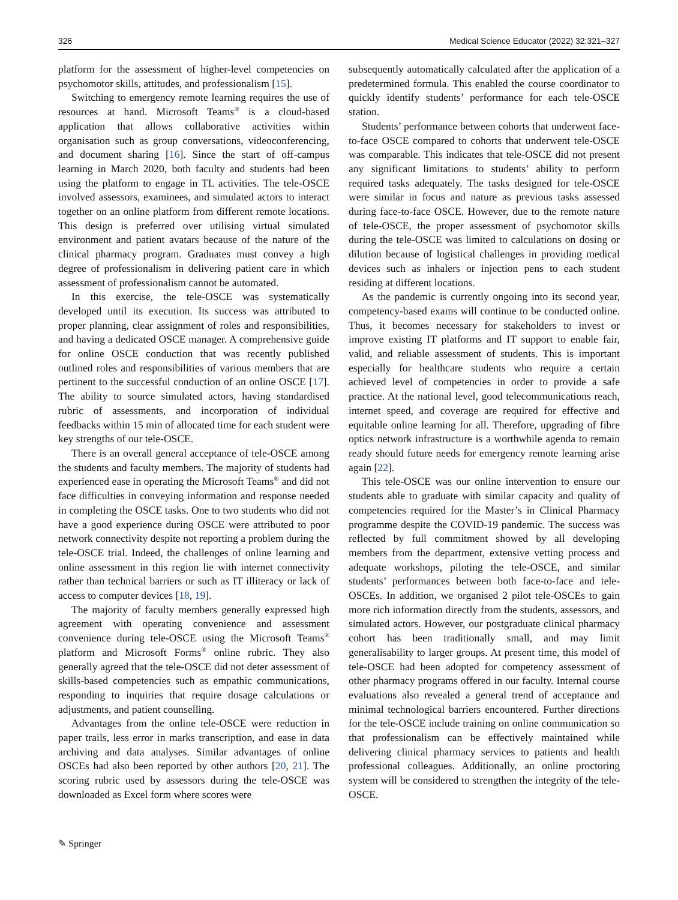326 Medical Science Educator (2022) 32:321–327
platform for the assessment of higher-level competencies on psychomotor skills, attitudes, and professionalism [15].
Switching to emergency remote learning requires the use of resources at hand. Microsoft Teams<sup>®</sup> is a cloud-based application that allows collaborative activities within organisation such as group conversations, videoconferencing, and document sharing [16]. Since the start of off-campus learning in March 2020, both faculty and students had been using the platform to engage in TL activities. The tele-OSCE involved assessors, examinees, and simulated actors to interact together on an online platform from different remote locations. This design is preferred over utilising virtual simulated environment and patient avatars because of the nature of the clinical pharmacy program. Graduates must convey a high degree of professionalism in delivering patient care in which assessment of professionalism cannot be automated.
In this exercise, the tele-OSCE was systematically developed until its execution. Its success was attributed to proper planning, clear assignment of roles and responsibilities, and having a dedicated OSCE manager. A comprehensive guide for online OSCE conduction that was recently published outlined roles and responsibilities of various members that are pertinent to the successful conduction of an online OSCE [17]. The ability to source simulated actors, having standardised rubric of assessments, and incorporation of individual feedbacks within 15 min of allocated time for each student were key strengths of our tele-OSCE.
There is an overall general acceptance of tele-OSCE among the students and faculty members. The majority of students had experienced ease in operating the Microsoft Teams<sup>®</sup> and did not face difficulties in conveying information and response needed in completing the OSCE tasks. One to two students who did not have a good experience during OSCE were attributed to poor network connectivity despite not reporting a problem during the tele-OSCE trial. Indeed, the challenges of online learning and online assessment in this region lie with internet connectivity rather than technical barriers or such as IT illiteracy or lack of access to computer devices [18, 19].
The majority of faculty members generally expressed high agreement with operating convenience and assessment convenience during tele-OSCE using the Microsoft Teams<sup>®</sup> platform and Microsoft Forms<sup>®</sup> online rubric. They also generally agreed that the tele-OSCE did not deter assessment of skills-based competencies such as empathic communications, responding to inquiries that require dosage calculations or adjustments, and patient counselling.
Advantages from the online tele-OSCE were reduction in paper trails, less error in marks transcription, and ease in data archiving and data analyses. Similar advantages of online OSCEs had also been reported by other authors [20, 21]. The scoring rubric used by assessors during the tele-OSCE was downloaded as Excel form where scores were
subsequently automatically calculated after the application of a predetermined formula. This enabled the course coordinator to quickly identify students’ performance for each tele-OSCE station.
Students’ performance between cohorts that underwent face-to-face OSCE compared to cohorts that underwent tele-OSCE was comparable. This indicates that tele-OSCE did not present any significant limitations to students’ ability to perform required tasks adequately. The tasks designed for tele-OSCE were similar in focus and nature as previous tasks assessed during face-to-face OSCE. However, due to the remote nature of tele-OSCE, the proper assessment of psychomotor skills during the tele-OSCE was limited to calculations on dosing or dilution because of logistical challenges in providing medical devices such as inhalers or injection pens to each student residing at different locations.
As the pandemic is currently ongoing into its second year, competency-based exams will continue to be conducted online. Thus, it becomes necessary for stakeholders to invest or improve existing IT platforms and IT support to enable fair, valid, and reliable assessment of students. This is important especially for healthcare students who require a certain achieved level of competencies in order to provide a safe practice. At the national level, good telecommunications reach, internet speed, and coverage are required for effective and equitable online learning for all. Therefore, upgrading of fibre optics network infrastructure is a worthwhile agenda to remain ready should future needs for emergency remote learning arise again [22].
This tele-OSCE was our online intervention to ensure our students able to graduate with similar capacity and quality of competencies required for the Master’s in Clinical Pharmacy programme despite the COVID-19 pandemic. The success was reflected by full commitment showed by all developing members from the department, extensive vetting process and adequate workshops, piloting the tele-OSCE, and similar students’ performances between both face-to-face and tele-OSCEs. In addition, we organised 2 pilot tele-OSCEs to gain more rich information directly from the students, assessors, and simulated actors. However, our postgraduate clinical pharmacy cohort has been traditionally small, and may limit generalisability to larger groups. At present time, this model of tele-OSCE had been adopted for competency assessment of other pharmacy programs offered in our faculty. Internal course evaluations also revealed a general trend of acceptance and minimal technological barriers encountered. Further directions for the tele-OSCE include training on online communication so that professionalism can be effectively maintained while delivering clinical pharmacy services to patients and health professional colleagues. Additionally, an online proctoring system will be considered to strengthen the integrity of the tele-OSCE.
✎ Springer